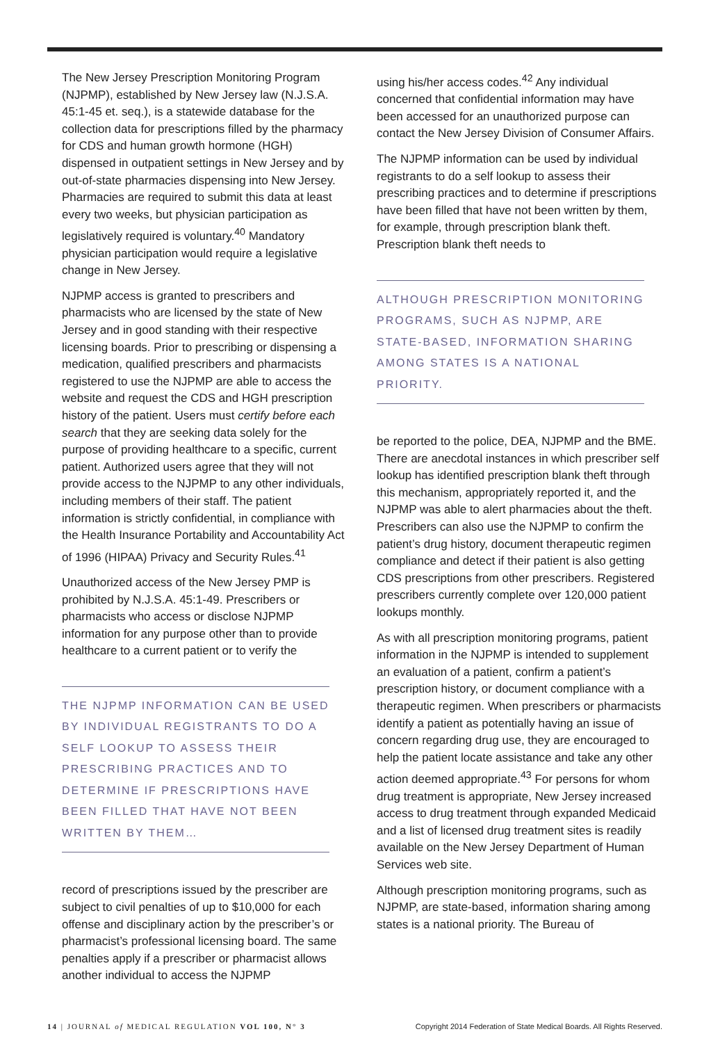The New Jersey Prescription Monitoring Program (NJPMP), established by New Jersey law (N.J.S.A. 45:1-45 et. seq.), is a statewide database for the collection data for prescriptions filled by the pharmacy for CDS and human growth hormone (HGH) dispensed in outpatient settings in New Jersey and by out-of-state pharmacies dispensing into New Jersey. Pharmacies are required to submit this data at least every two weeks, but physician participation as legislatively required is voluntary.<sup>40</sup> Mandatory physician participation would require a legislative change in New Jersey.
NJPMP access is granted to prescribers and pharmacists who are licensed by the state of New Jersey and in good standing with their respective licensing boards. Prior to prescribing or dispensing a medication, qualified prescribers and pharmacists registered to use the NJPMP are able to access the website and request the CDS and HGH prescription history of the patient. Users must certify before each search that they are seeking data solely for the purpose of providing healthcare to a specific, current patient. Authorized users agree that they will not provide access to the NJPMP to any other individuals, including members of their staff. The patient information is strictly confidential, in compliance with the Health Insurance Portability and Accountability Act of 1996 (HIPAA) Privacy and Security Rules.<sup>41</sup>
Unauthorized access of the New Jersey PMP is prohibited by N.J.S.A. 45:1-49. Prescribers or pharmacists who access or disclose NJPMP information for any purpose other than to provide healthcare to a current patient or to verify the
THE NJPMP INFORMATION CAN BE USED BY INDIVIDUAL REGISTRANTS TO DO A SELF LOOKUP TO ASSESS THEIR PRESCRIBING PRACTICES AND TO DETERMINE IF PRESCRIPTIONS HAVE BEEN FILLED THAT HAVE NOT BEEN WRITTEN BY THEM…
record of prescriptions issued by the prescriber are subject to civil penalties of up to $10,000 for each offense and disciplinary action by the prescriber’s or pharmacist’s professional licensing board. The same penalties apply if a prescriber or pharmacist allows another individual to access the NJPMP
using his/her access codes.<sup>42</sup> Any individual concerned that confidential information may have been accessed for an unauthorized purpose can contact the New Jersey Division of Consumer Affairs.
The NJPMP information can be used by individual registrants to do a self lookup to assess their prescribing practices and to determine if prescriptions have been filled that have not been written by them, for example, through prescription blank theft. Prescription blank theft needs to
ALTHOUGH PRESCRIPTION MONITORING PROGRAMS, SUCH AS NJPMP, ARE STATE-BASED, INFORMATION SHARING AMONG STATES IS A NATIONAL PRIORITY.
be reported to the police, DEA, NJPMP and the BME. There are anecdotal instances in which prescriber self lookup has identified prescription blank theft through this mechanism, appropriately reported it, and the NJPMP was able to alert pharmacies about the theft. Prescribers can also use the NJPMP to confirm the patient’s drug history, document therapeutic regimen compliance and detect if their patient is also getting CDS prescriptions from other prescribers. Registered prescribers currently complete over 120,000 patient lookups monthly.
As with all prescription monitoring programs, patient information in the NJPMP is intended to supplement an evaluation of a patient, confirm a patient’s prescription history, or document compliance with a therapeutic regimen. When prescribers or pharmacists identify a patient as potentially having an issue of concern regarding drug use, they are encouraged to help the patient locate assistance and take any other action deemed appropriate.<sup>43</sup> For persons for whom drug treatment is appropriate, New Jersey increased access to drug treatment through expanded Medicaid and a list of licensed drug treatment sites is readily available on the New Jersey Department of Human Services web site.
Although prescription monitoring programs, such as NJPMP, are state-based, information sharing among states is a national priority. The Bureau of
14 | JOURNAL of MEDICAL REGULATION VOL 100, N° 3 Copyright 2014 Federation of State Medical Boards. All Rights Reserved.